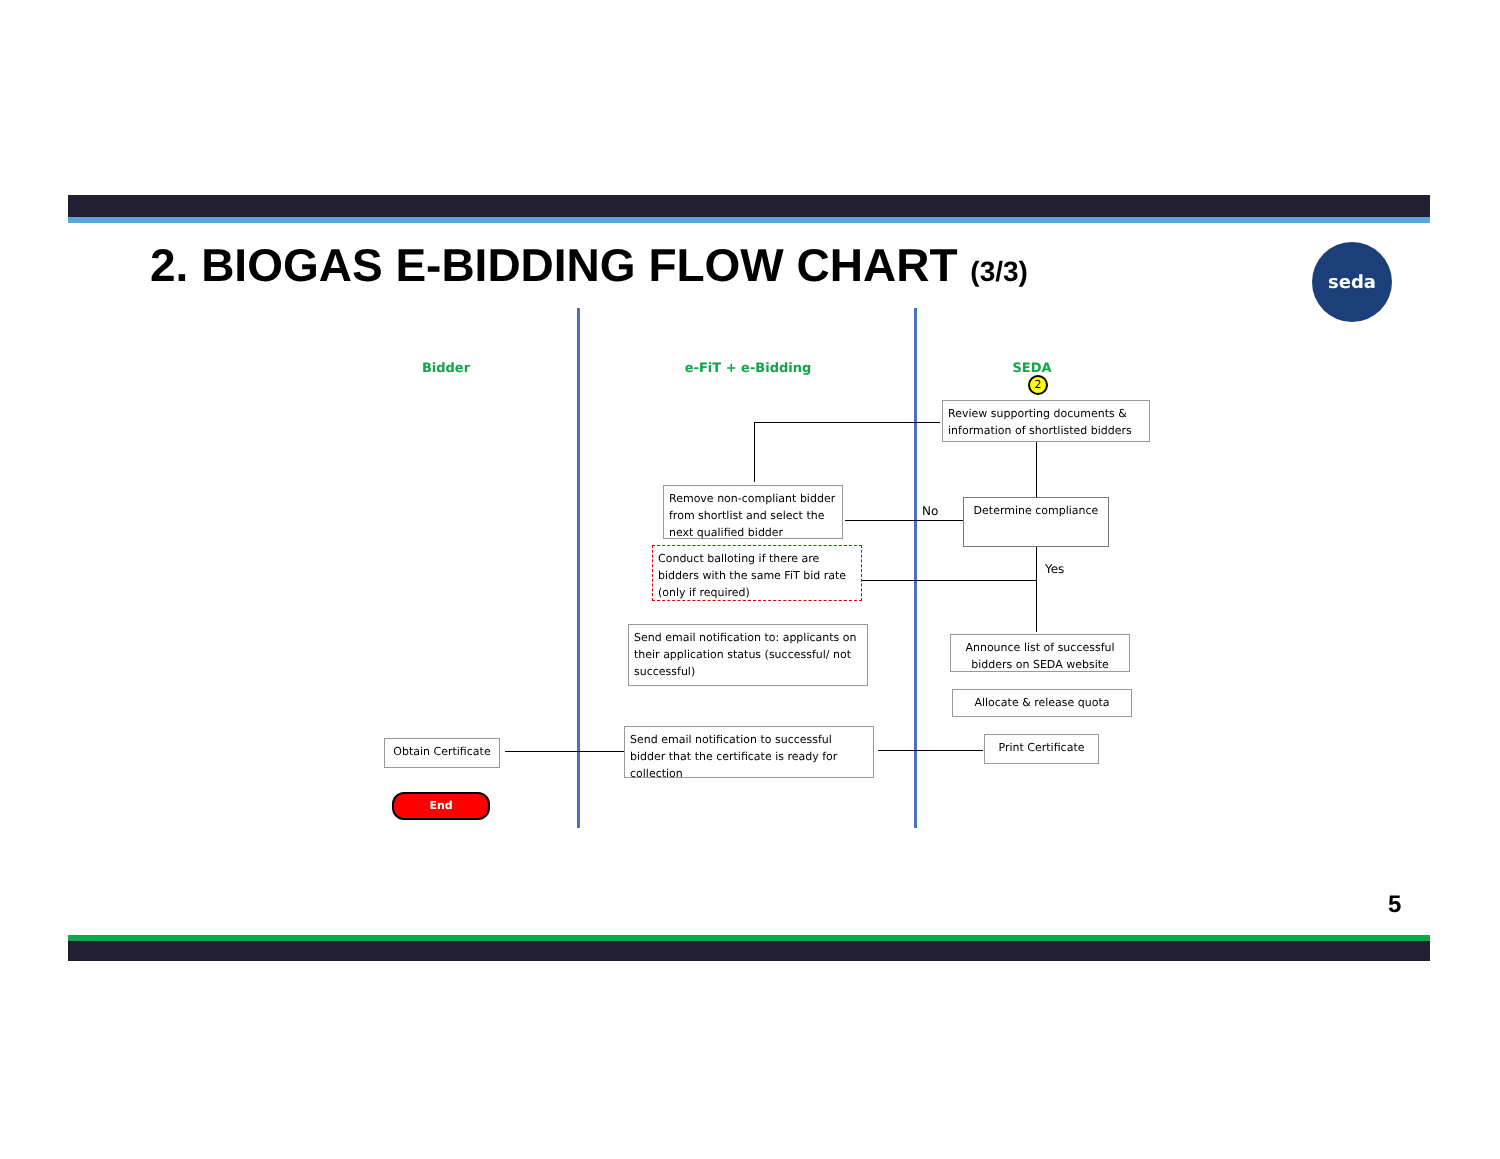2. BIOGAS E-BIDDING FLOW CHART (3/3)
seda
Bidder e-FiT + e-Bidding SEDA
Review supporting documents & information of shortlisted bidders
2
Determine compliance
No
Yes
Remove non-compliant bidder from shortlist and select the next qualified bidder
Conduct balloting if there are bidders with the same FiT bid rate (only if required)
Send email notification to: applicants on their application status (successful/ not successful)
Announce list of successful bidders on SEDA website
Allocate & release quota
Send email notification to successful bidder that the certificate is ready for collection
Print Certificate
Obtain Certificate
End
5